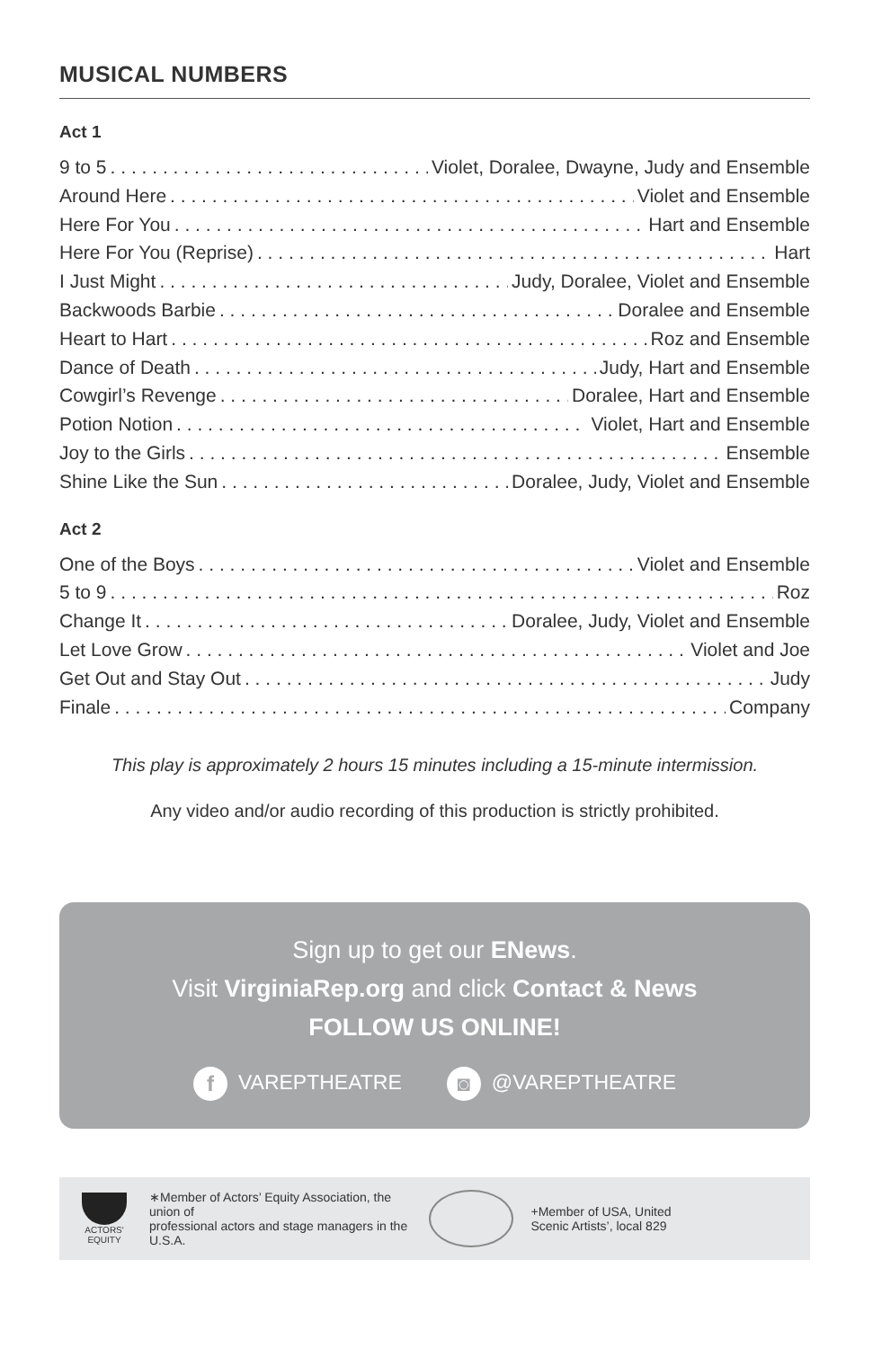MUSICAL NUMBERS
Act 1
9 to 5 Violet, Doralee, Dwayne, Judy and Ensemble
Around Here Violet and Ensemble
Here For You Hart and Ensemble
Here For You (Reprise) Hart
I Just Might Judy, Doralee, Violet and Ensemble
Backwoods Barbie Doralee and Ensemble
Heart to Hart Roz and Ensemble
Dance of Death Judy, Hart and Ensemble
Cowgirl’s Revenge Doralee, Hart and Ensemble
Potion Notion Violet, Hart and Ensemble
Joy to the Girls Ensemble
Shine Like the Sun Doralee, Judy, Violet and Ensemble
Act 2
One of the Boys Violet and Ensemble
5 to 9 Roz
Change It Doralee, Judy, Violet and Ensemble
Let Love Grow Violet and Joe
Get Out and Stay Out Judy
Finale Company
This play is approximately 2 hours 15 minutes including a 15-minute intermission.
Any video and/or audio recording of this production is strictly prohibited.
Sign up to get our ENews.
Visit VirginiaRep.org and click Contact & News
FOLLOW US ONLINE!
f VAREPTHEATRE ◙ @VAREPTHEATRE
ACTORS' EQUITY
∗Member of Actors’ Equity Association, the union of
professional actors and stage managers in the U.S.A.
+Member of USA, United
Scenic Artists’, local 829